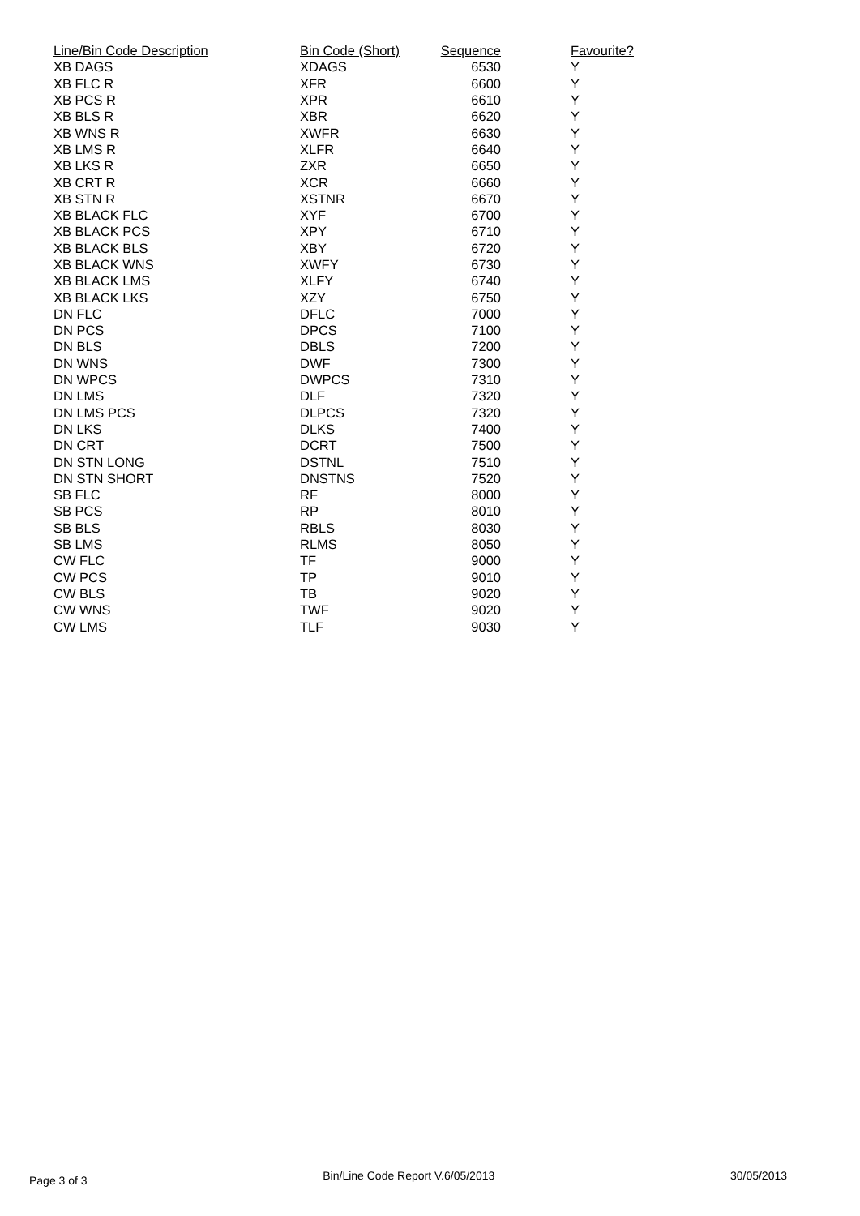| Line/Bin Code Description | Bin Code (Short) | Sequence | Favourite? |
| --- | --- | --- | --- |
| XB DAGS | XDAGS | 6530 | Y |
| XB FLC R | XFR | 6600 | Y |
| XB PCS R | XPR | 6610 | Y |
| XB BLS R | XBR | 6620 | Y |
| XB WNS R | XWFR | 6630 | Y |
| XB LMS R | XLFR | 6640 | Y |
| XB LKS R | ZXR | 6650 | Y |
| XB CRT R | XCR | 6660 | Y |
| XB STN R | XSTNR | 6670 | Y |
| XB BLACK FLC | XYF | 6700 | Y |
| XB BLACK PCS | XPY | 6710 | Y |
| XB BLACK BLS | XBY | 6720 | Y |
| XB BLACK WNS | XWFY | 6730 | Y |
| XB BLACK LMS | XLFY | 6740 | Y |
| XB BLACK LKS | XZY | 6750 | Y |
| DN FLC | DFLC | 7000 | Y |
| DN PCS | DPCS | 7100 | Y |
| DN BLS | DBLS | 7200 | Y |
| DN WNS | DWF | 7300 | Y |
| DN WPCS | DWPCS | 7310 | Y |
| DN LMS | DLF | 7320 | Y |
| DN LMS PCS | DLPCS | 7320 | Y |
| DN LKS | DLKS | 7400 | Y |
| DN CRT | DCRT | 7500 | Y |
| DN STN LONG | DSTNL | 7510 | Y |
| DN STN SHORT | DNSTNS | 7520 | Y |
| SB FLC | RF | 8000 | Y |
| SB PCS | RP | 8010 | Y |
| SB BLS | RBLS | 8030 | Y |
| SB LMS | RLMS | 8050 | Y |
| CW FLC | TF | 9000 | Y |
| CW PCS | TP | 9010 | Y |
| CW BLS | TB | 9020 | Y |
| CW WNS | TWF | 9020 | Y |
| CW LMS | TLF | 9030 | Y |
Page 3 of 3 Bin/Line Code Report V.6/05/2013 30/05/2013